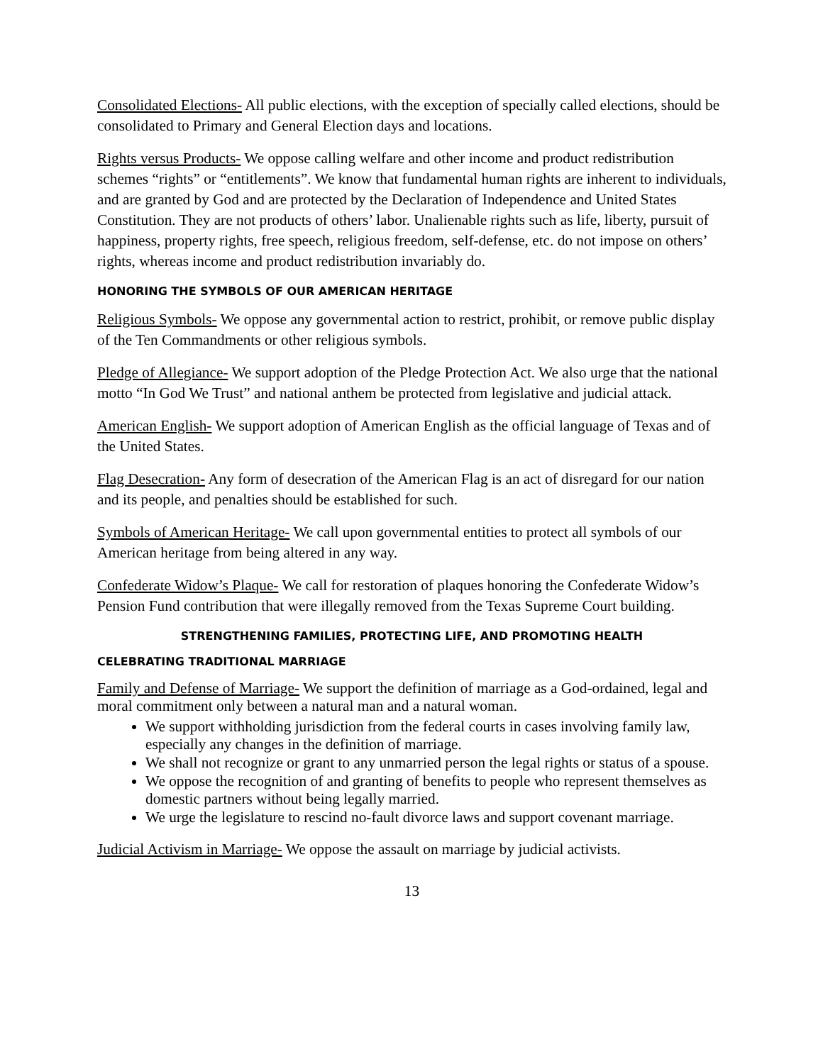Consolidated Elections- All public elections, with the exception of specially called elections, should be consolidated to Primary and General Election days and locations.
Rights versus Products- We oppose calling welfare and other income and product redistribution schemes “rights” or “entitlements”. We know that fundamental human rights are inherent to individuals, and are granted by God and are protected by the Declaration of Independence and United States Constitution. They are not products of others’ labor. Unalienable rights such as life, liberty, pursuit of happiness, property rights, free speech, religious freedom, self-defense, etc. do not impose on others’ rights, whereas income and product redistribution invariably do.
HONORING THE SYMBOLS OF OUR AMERICAN HERITAGE
Religious Symbols- We oppose any governmental action to restrict, prohibit, or remove public display of the Ten Commandments or other religious symbols.
Pledge of Allegiance- We support adoption of the Pledge Protection Act. We also urge that the national motto “In God We Trust” and national anthem be protected from legislative and judicial attack.
American English- We support adoption of American English as the official language of Texas and of the United States.
Flag Desecration- Any form of desecration of the American Flag is an act of disregard for our nation and its people, and penalties should be established for such.
Symbols of American Heritage- We call upon governmental entities to protect all symbols of our American heritage from being altered in any way.
Confederate Widow’s Plaque- We call for restoration of plaques honoring the Confederate Widow’s Pension Fund contribution that were illegally removed from the Texas Supreme Court building.
STRENGTHENING FAMILIES, PROTECTING LIFE, AND PROMOTING HEALTH
CELEBRATING TRADITIONAL MARRIAGE
Family and Defense of Marriage- We support the definition of marriage as a God-ordained, legal and moral commitment only between a natural man and a natural woman.
We support withholding jurisdiction from the federal courts in cases involving family law, especially any changes in the definition of marriage.
We shall not recognize or grant to any unmarried person the legal rights or status of a spouse.
We oppose the recognition of and granting of benefits to people who represent themselves as domestic partners without being legally married.
We urge the legislature to rescind no-fault divorce laws and support covenant marriage.
Judicial Activism in Marriage- We oppose the assault on marriage by judicial activists.
13